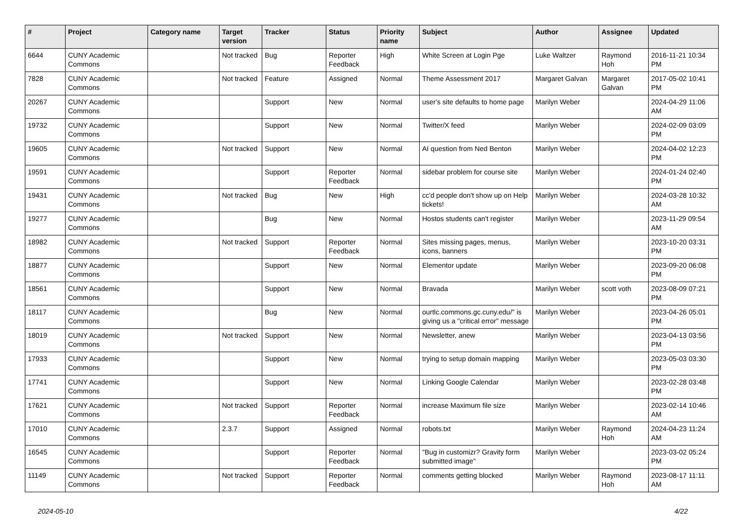| # | Project | Category name | Target version | Tracker | Status | Priority name | Subject | Author | Assignee | Updated |
| --- | --- | --- | --- | --- | --- | --- | --- | --- | --- | --- |
| 6644 | CUNY Academic Commons | | Not tracked | Bug | Reporter Feedback | High | White Screen at Login Pge | Luke Waltzer | Raymond Hoh | 2016-11-21 10:34 PM |
| 7828 | CUNY Academic Commons | | Not tracked | Feature | Assigned | Normal | Theme Assessment 2017 | Margaret Galvan | Margaret Galvan | 2017-05-02 10:41 PM |
| 20267 | CUNY Academic Commons | | | Support | New | Normal | user's site defaults to home page | Marilyn Weber | | 2024-04-29 11:06 AM |
| 19732 | CUNY Academic Commons | | | Support | New | Normal | Twitter/X feed | Marilyn Weber | | 2024-02-09 03:09 PM |
| 19605 | CUNY Academic Commons | | Not tracked | Support | New | Normal | AI question from Ned Benton | Marilyn Weber | | 2024-04-02 12:23 PM |
| 19591 | CUNY Academic Commons | | | Support | Reporter Feedback | Normal | sidebar problem for course site | Marilyn Weber | | 2024-01-24 02:40 PM |
| 19431 | CUNY Academic Commons | | Not tracked | Bug | New | High | cc'd people don't show up on Help tickets! | Marilyn Weber | | 2024-03-28 10:32 AM |
| 19277 | CUNY Academic Commons | | | Bug | New | Normal | Hostos students can't register | Marilyn Weber | | 2023-11-29 09:54 AM |
| 18982 | CUNY Academic Commons | | Not tracked | Support | Reporter Feedback | Normal | Sites missing pages, menus, icons, banners | Marilyn Weber | | 2023-10-20 03:31 PM |
| 18877 | CUNY Academic Commons | | | Support | New | Normal | Elementor update | Marilyn Weber | | 2023-09-20 06:08 PM |
| 18561 | CUNY Academic Commons | | | Support | New | Normal | Bravada | Marilyn Weber | scott voth | 2023-08-09 07:21 PM |
| 18117 | CUNY Academic Commons | | | Bug | New | Normal | ourtlc.commons.gc.cuny.edu/" is giving us a "critical error" message | Marilyn Weber | | 2023-04-26 05:01 PM |
| 18019 | CUNY Academic Commons | | Not tracked | Support | New | Normal | Newsletter, anew | Marilyn Weber | | 2023-04-13 03:56 PM |
| 17933 | CUNY Academic Commons | | | Support | New | Normal | trying to setup domain mapping | Marilyn Weber | | 2023-05-03 03:30 PM |
| 17741 | CUNY Academic Commons | | | Support | New | Normal | Linking Google Calendar | Marilyn Weber | | 2023-02-28 03:48 PM |
| 17621 | CUNY Academic Commons | | Not tracked | Support | Reporter Feedback | Normal | increase Maximum file size | Marilyn Weber | | 2023-02-14 10:46 AM |
| 17010 | CUNY Academic Commons | | 2.3.7 | Support | Assigned | Normal | robots.txt | Marilyn Weber | Raymond Hoh | 2024-04-23 11:24 AM |
| 16545 | CUNY Academic Commons | | | Support | Reporter Feedback | Normal | "Bug in customizr? Gravity form submitted image" | Marilyn Weber | | 2023-03-02 05:24 PM |
| 11149 | CUNY Academic Commons | | Not tracked | Support | Reporter Feedback | Normal | comments getting blocked | Marilyn Weber | Raymond Hoh | 2023-08-17 11:11 AM |
2024-05-10 4/22